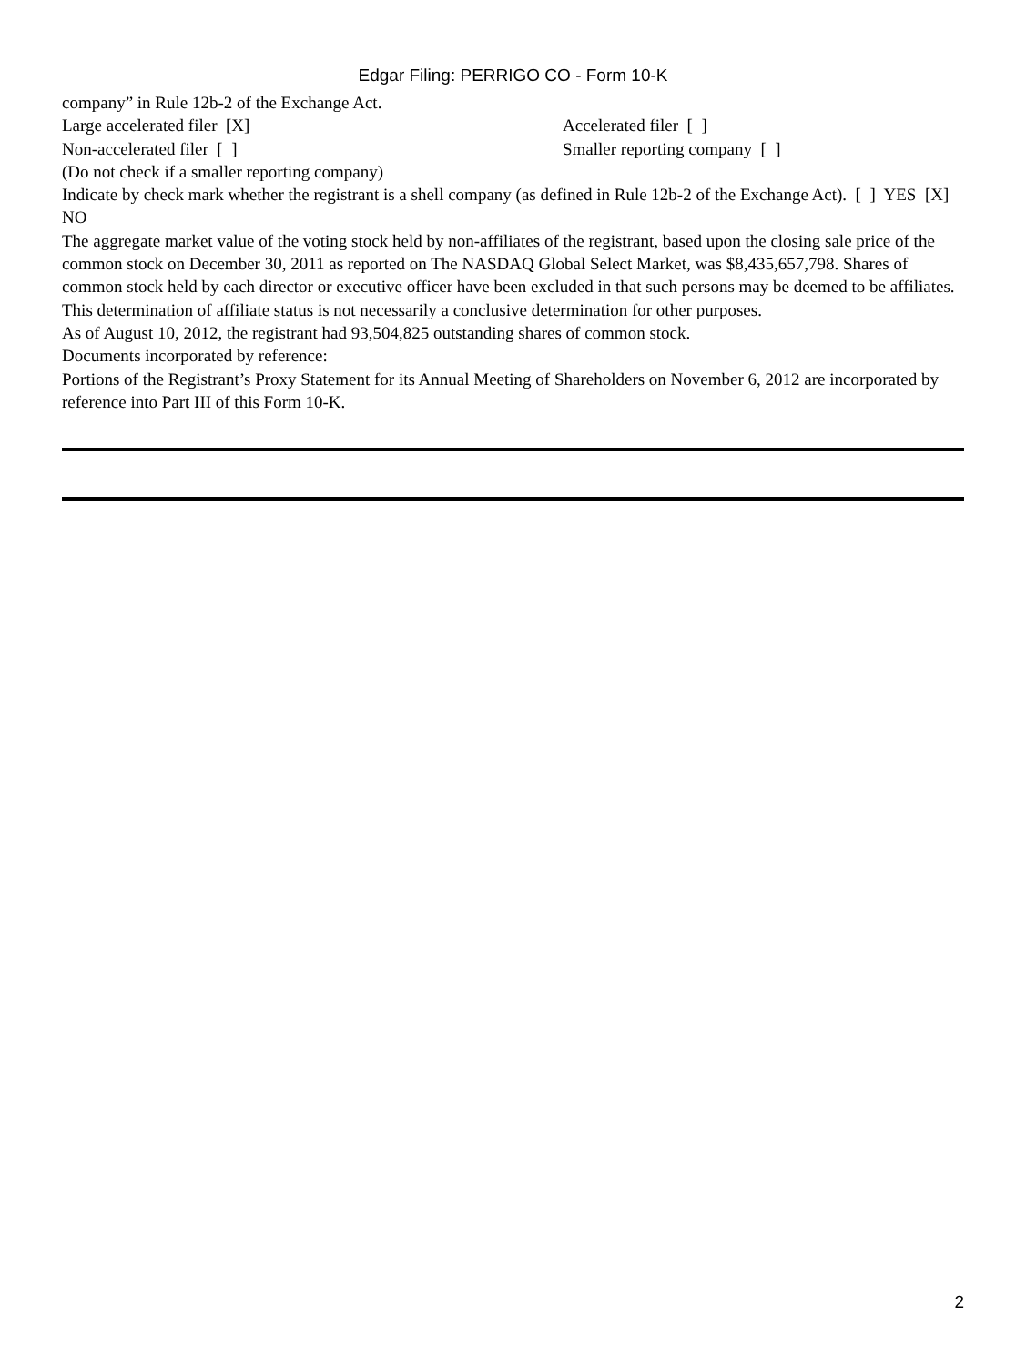Edgar Filing: PERRIGO CO - Form 10-K
company” in Rule 12b-2 of the Exchange Act.
Large accelerated filer [X] Accelerated filer [ ]
Non-accelerated filer [ ] Smaller reporting company [ ]
(Do not check if a smaller reporting company)
Indicate by check mark whether the registrant is a shell company (as defined in Rule 12b-2 of the Exchange Act). [ ] YES [X] NO
The aggregate market value of the voting stock held by non-affiliates of the registrant, based upon the closing sale price of the common stock on December 30, 2011 as reported on The NASDAQ Global Select Market, was $8,435,657,798. Shares of common stock held by each director or executive officer have been excluded in that such persons may be deemed to be affiliates. This determination of affiliate status is not necessarily a conclusive determination for other purposes.
As of August 10, 2012, the registrant had 93,504,825 outstanding shares of common stock.
Documents incorporated by reference:
Portions of the Registrant’s Proxy Statement for its Annual Meeting of Shareholders on November 6, 2012 are incorporated by reference into Part III of this Form 10-K.
2